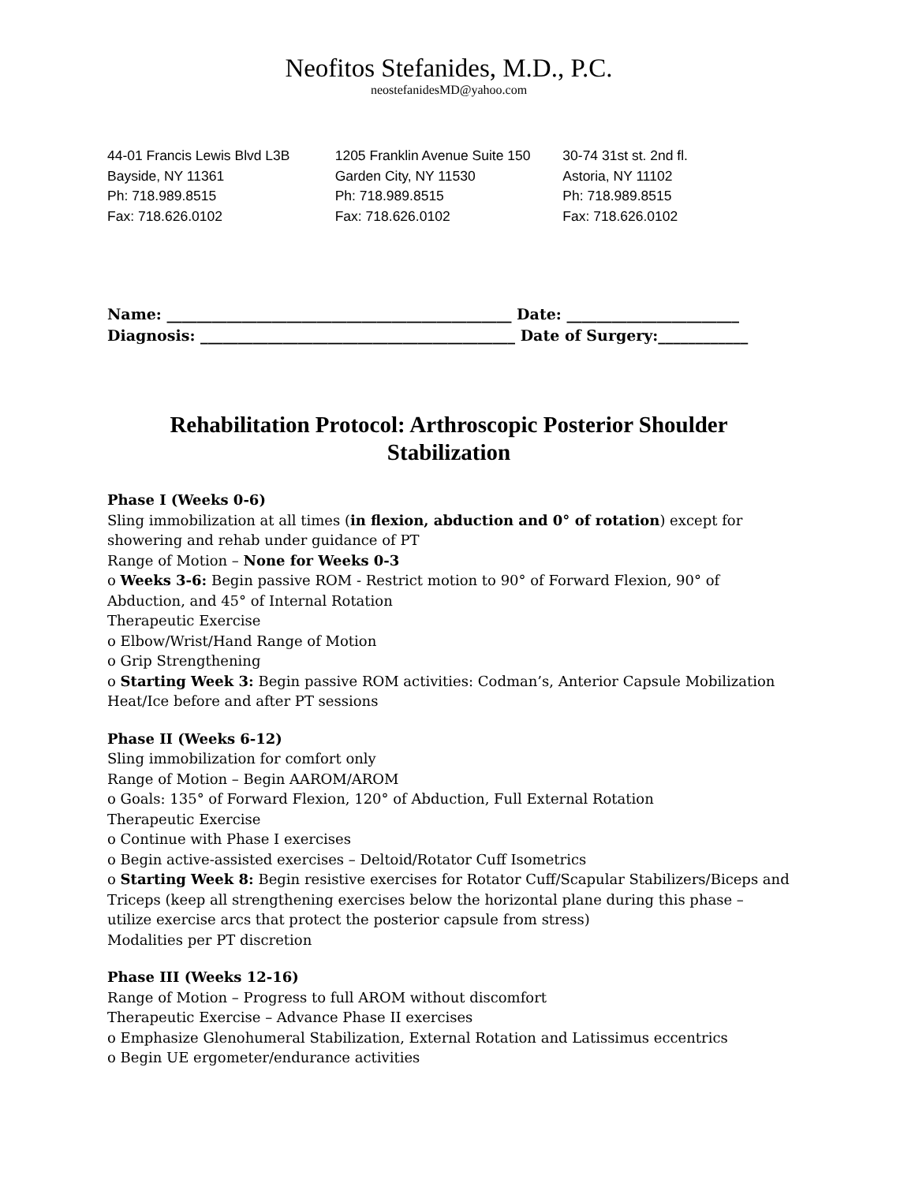Neofitos Stefanides, M.D., P.C.
neostefanidesMD@yahoo.com
44-01 Francis Lewis Blvd L3B
Bayside, NY 11361
Ph: 718.989.8515
Fax: 718.626.0102
1205 Franklin Avenue Suite 150
Garden City, NY 11530
Ph: 718.989.8515
Fax: 718.626.0102
30-74 31st st. 2nd fl.
Astoria, NY 11102
Ph: 718.989.8515
Fax: 718.626.0102
Name: ______________________________________________ Date: _______________________
Diagnosis: __________________________________________ Date of Surgery:____________
Rehabilitation Protocol: Arthroscopic Posterior Shoulder Stabilization
Phase I (Weeks 0-6)
Sling immobilization at all times (in flexion, abduction and 0° of rotation) except for showering and rehab under guidance of PT
Range of Motion – None for Weeks 0-3
o Weeks 3-6: Begin passive ROM - Restrict motion to 90° of Forward Flexion, 90° of Abduction, and 45° of Internal Rotation
Therapeutic Exercise
o Elbow/Wrist/Hand Range of Motion
o Grip Strengthening
o Starting Week 3: Begin passive ROM activities: Codman’s, Anterior Capsule Mobilization
Heat/Ice before and after PT sessions
Phase II (Weeks 6-12)
Sling immobilization for comfort only
Range of Motion – Begin AAROM/AROM
o Goals: 135° of Forward Flexion, 120° of Abduction, Full External Rotation
Therapeutic Exercise
o Continue with Phase I exercises
o Begin active-assisted exercises – Deltoid/Rotator Cuff Isometrics
o Starting Week 8: Begin resistive exercises for Rotator Cuff/Scapular Stabilizers/Biceps and Triceps (keep all strengthening exercises below the horizontal plane during this phase – utilize exercise arcs that protect the posterior capsule from stress)
Modalities per PT discretion
Phase III (Weeks 12-16)
Range of Motion – Progress to full AROM without discomfort
Therapeutic Exercise – Advance Phase II exercises
o Emphasize Glenohumeral Stabilization, External Rotation and Latissimus eccentrics
o Begin UE ergometer/endurance activities